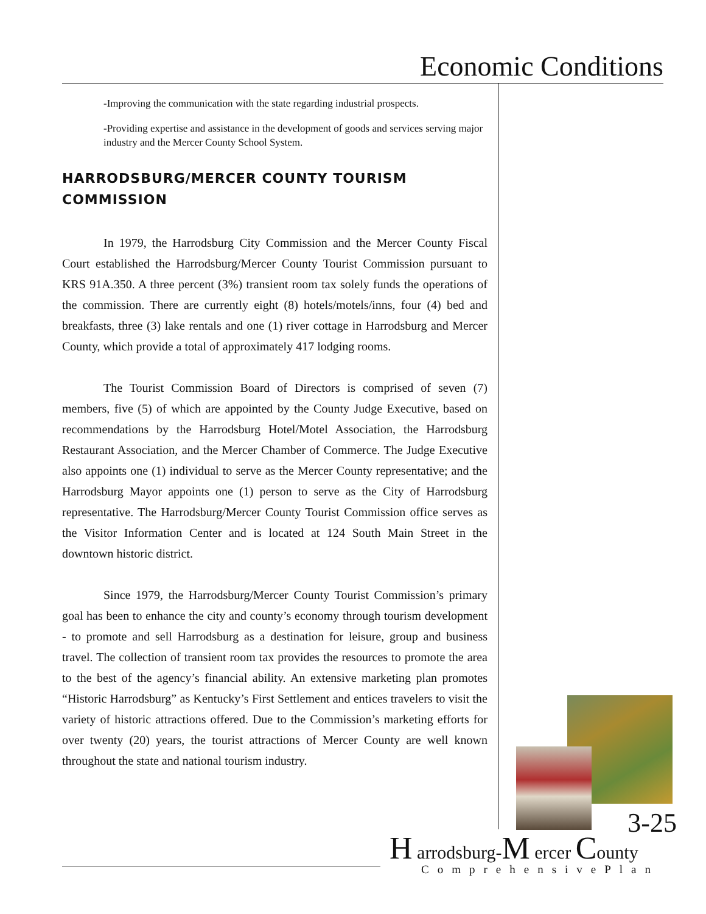Economic Conditions
-Improving the communication with the state regarding industrial prospects.
-Providing expertise and assistance in the development of goods and services serving major industry and the Mercer County School System.
HARRODSBURG/MERCER COUNTY TOURISM COMMISSION
In 1979, the Harrodsburg City Commission and the Mercer County Fiscal Court established the Harrodsburg/Mercer County Tourist Commission pursuant to KRS 91A.350. A three percent (3%) transient room tax solely funds the operations of the commission. There are currently eight (8) hotels/motels/inns, four (4) bed and breakfasts, three (3) lake rentals and one (1) river cottage in Harrodsburg and Mercer County, which provide a total of approximately 417 lodging rooms.
The Tourist Commission Board of Directors is comprised of seven (7) members, five (5) of which are appointed by the County Judge Executive, based on recommendations by the Harrodsburg Hotel/Motel Association, the Harrodsburg Restaurant Association, and the Mercer Chamber of Commerce. The Judge Executive also appoints one (1) individual to serve as the Mercer County representative; and the Harrodsburg Mayor appoints one (1) person to serve as the City of Harrodsburg representative. The Harrodsburg/Mercer County Tourist Commission office serves as the Visitor Information Center and is located at 124 South Main Street in the downtown historic district.
Since 1979, the Harrodsburg/Mercer County Tourist Commission’s primary goal has been to enhance the city and county’s economy through tourism development - to promote and sell Harrodsburg as a destination for leisure, group and business travel. The collection of transient room tax provides the resources to promote the area to the best of the agency’s financial ability. An extensive marketing plan promotes “Historic Harrodsburg” as Kentucky’s First Settlement and entices travelers to visit the variety of historic attractions offered. Due to the Commission’s marketing efforts for over twenty (20) years, the tourist attractions of Mercer County are well known throughout the state and national tourism industry.
3-25
H arrodsburg-M ercer County
ComprehensivePlan